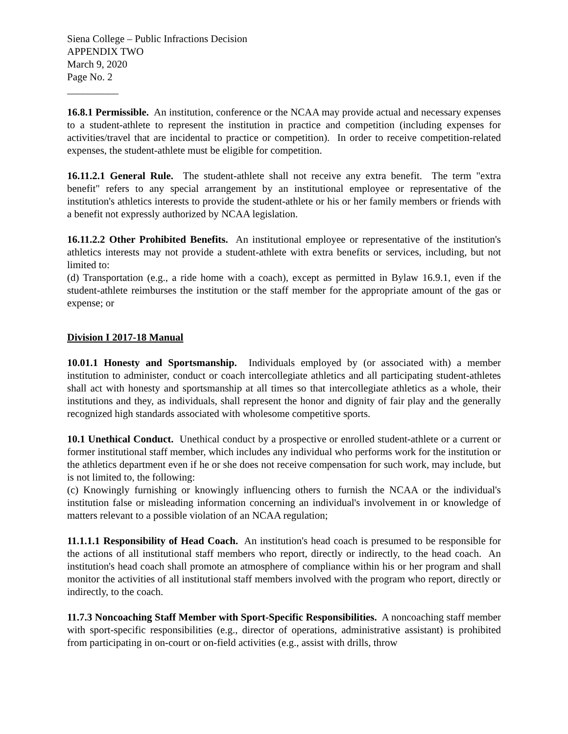Siena College – Public Infractions Decision
APPENDIX TWO
March 9, 2020
Page No. 2
__________
16.8.1 Permissible. An institution, conference or the NCAA may provide actual and necessary expenses to a student-athlete to represent the institution in practice and competition (including expenses for activities/travel that are incidental to practice or competition). In order to receive competition-related expenses, the student-athlete must be eligible for competition.
16.11.2.1 General Rule. The student-athlete shall not receive any extra benefit. The term "extra benefit" refers to any special arrangement by an institutional employee or representative of the institution's athletics interests to provide the student-athlete or his or her family members or friends with a benefit not expressly authorized by NCAA legislation.
16.11.2.2 Other Prohibited Benefits. An institutional employee or representative of the institution's athletics interests may not provide a student-athlete with extra benefits or services, including, but not limited to:
(d) Transportation (e.g., a ride home with a coach), except as permitted in Bylaw 16.9.1, even if the student-athlete reimburses the institution or the staff member for the appropriate amount of the gas or expense; or
Division I 2017-18 Manual
10.01.1 Honesty and Sportsmanship. Individuals employed by (or associated with) a member institution to administer, conduct or coach intercollegiate athletics and all participating student-athletes shall act with honesty and sportsmanship at all times so that intercollegiate athletics as a whole, their institutions and they, as individuals, shall represent the honor and dignity of fair play and the generally recognized high standards associated with wholesome competitive sports.
10.1 Unethical Conduct. Unethical conduct by a prospective or enrolled student-athlete or a current or former institutional staff member, which includes any individual who performs work for the institution or the athletics department even if he or she does not receive compensation for such work, may include, but is not limited to, the following:
(c) Knowingly furnishing or knowingly influencing others to furnish the NCAA or the individual's institution false or misleading information concerning an individual's involvement in or knowledge of matters relevant to a possible violation of an NCAA regulation;
11.1.1.1 Responsibility of Head Coach. An institution's head coach is presumed to be responsible for the actions of all institutional staff members who report, directly or indirectly, to the head coach. An institution's head coach shall promote an atmosphere of compliance within his or her program and shall monitor the activities of all institutional staff members involved with the program who report, directly or indirectly, to the coach.
11.7.3 Noncoaching Staff Member with Sport-Specific Responsibilities. A noncoaching staff member with sport-specific responsibilities (e.g., director of operations, administrative assistant) is prohibited from participating in on-court or on-field activities (e.g., assist with drills, throw